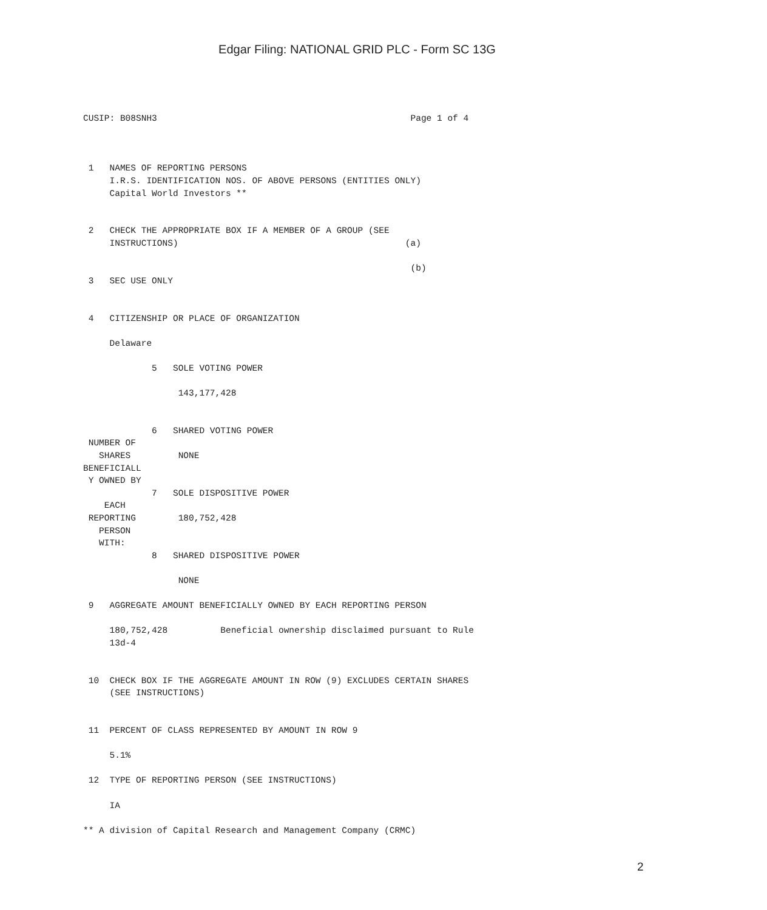Edgar Filing: NATIONAL GRID PLC - Form SC 13G
CUSIP: B08SNH3                                                Page 1 of 4



 1   NAMES OF REPORTING PERSONS
     I.R.S. IDENTIFICATION NOS. OF ABOVE PERSONS (ENTITIES ONLY)
     Capital World Investors **


 2   CHECK THE APPROPRIATE BOX IF A MEMBER OF A GROUP (SEE
     INSTRUCTIONS)                                           (a)

                                                              (b)
 3   SEC USE ONLY


 4   CITIZENSHIP OR PLACE OF ORGANIZATION

     Delaware

             5   SOLE VOTING POWER

                  143,177,428


             6   SHARED VOTING POWER
 NUMBER OF
   SHARES         NONE
BENEFICIALL
 Y OWNED BY
             7   SOLE DISPOSITIVE POWER
    EACH
 REPORTING        180,752,428
   PERSON
   WITH:
             8   SHARED DISPOSITIVE POWER

                  NONE

 9   AGGREGATE AMOUNT BENEFICIALLY OWNED BY EACH REPORTING PERSON

     180,752,428          Beneficial ownership disclaimed pursuant to Rule
     13d-4


 10  CHECK BOX IF THE AGGREGATE AMOUNT IN ROW (9) EXCLUDES CERTAIN SHARES
     (SEE INSTRUCTIONS)


 11  PERCENT OF CLASS REPRESENTED BY AMOUNT IN ROW 9

     5.1%

 12  TYPE OF REPORTING PERSON (SEE INSTRUCTIONS)

     IA

** A division of Capital Research and Management Company (CRMC)
2